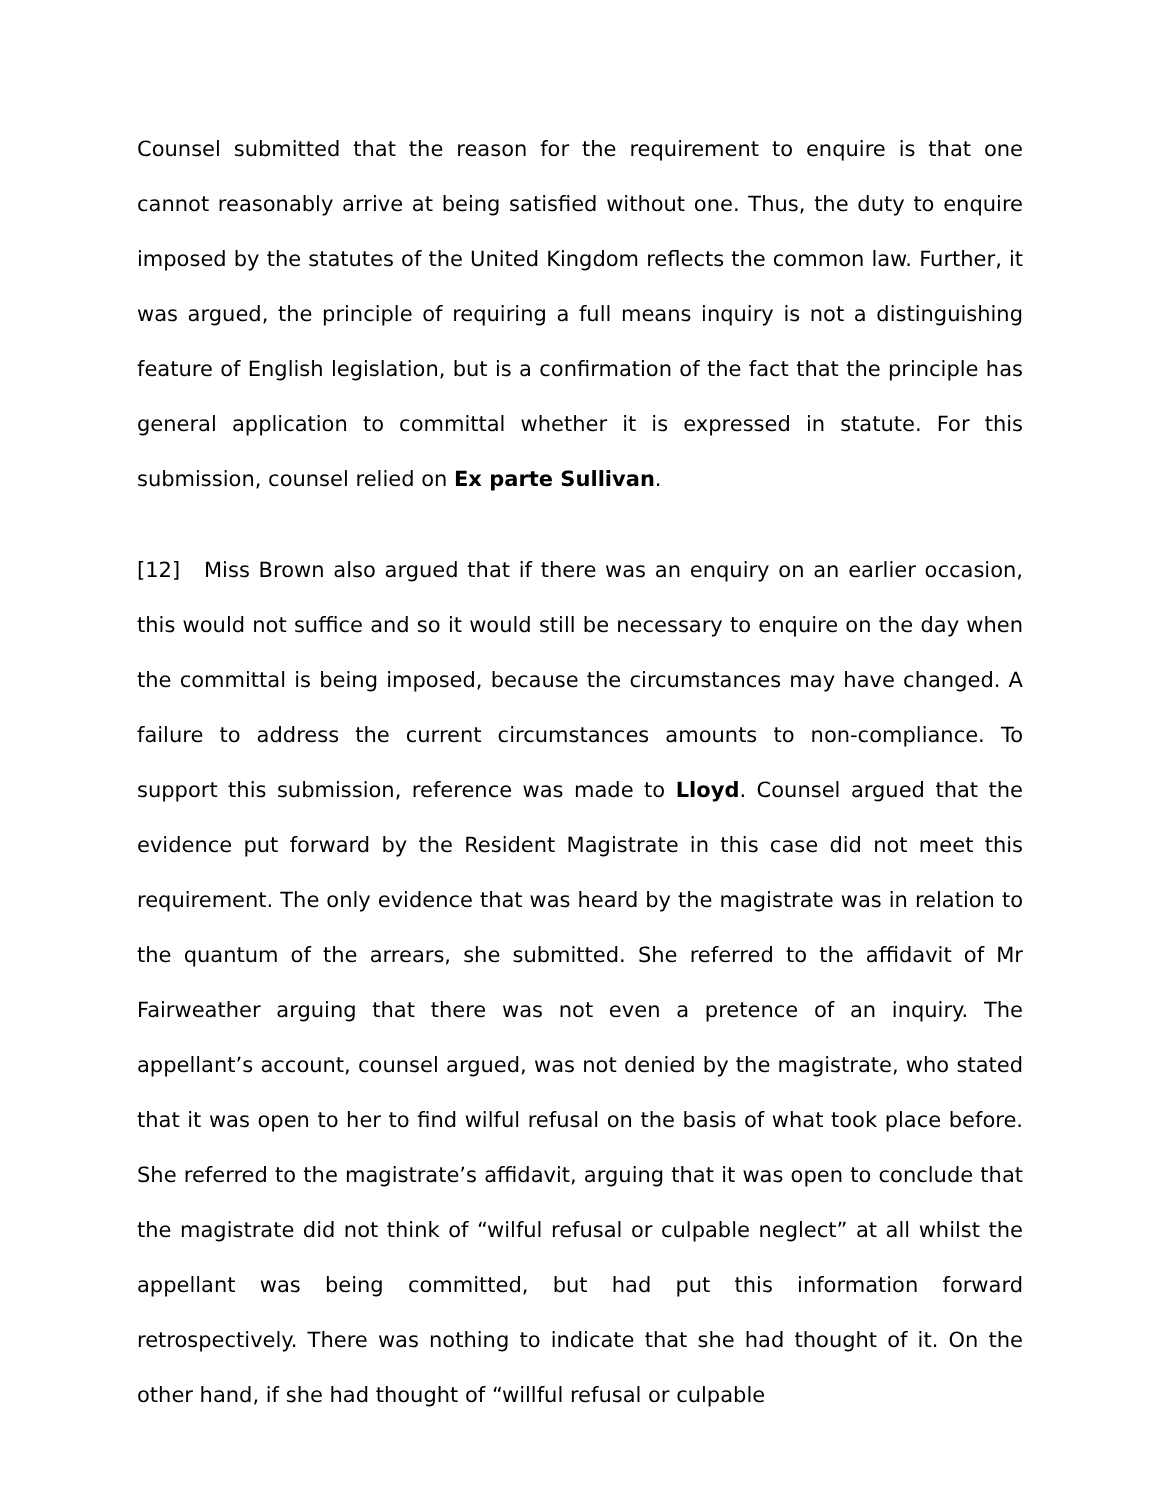Counsel submitted that the reason for the requirement to enquire is that one cannot reasonably arrive at being satisfied without one. Thus, the duty to enquire imposed by the statutes of the United Kingdom reflects the common law. Further, it was argued, the principle of requiring a full means inquiry is not a distinguishing feature of English legislation, but is a confirmation of the fact that the principle has general application to committal whether it is expressed in statute. For this submission, counsel relied on Ex parte Sullivan.
[12] Miss Brown also argued that if there was an enquiry on an earlier occasion, this would not suffice and so it would still be necessary to enquire on the day when the committal is being imposed, because the circumstances may have changed. A failure to address the current circumstances amounts to non-compliance. To support this submission, reference was made to Lloyd. Counsel argued that the evidence put forward by the Resident Magistrate in this case did not meet this requirement. The only evidence that was heard by the magistrate was in relation to the quantum of the arrears, she submitted. She referred to the affidavit of Mr Fairweather arguing that there was not even a pretence of an inquiry. The appellant’s account, counsel argued, was not denied by the magistrate, who stated that it was open to her to find wilful refusal on the basis of what took place before. She referred to the magistrate’s affidavit, arguing that it was open to conclude that the magistrate did not think of “wilful refusal or culpable neglect” at all whilst the appellant was being committed, but had put this information forward retrospectively. There was nothing to indicate that she had thought of it. On the other hand, if she had thought of “willful refusal or culpable